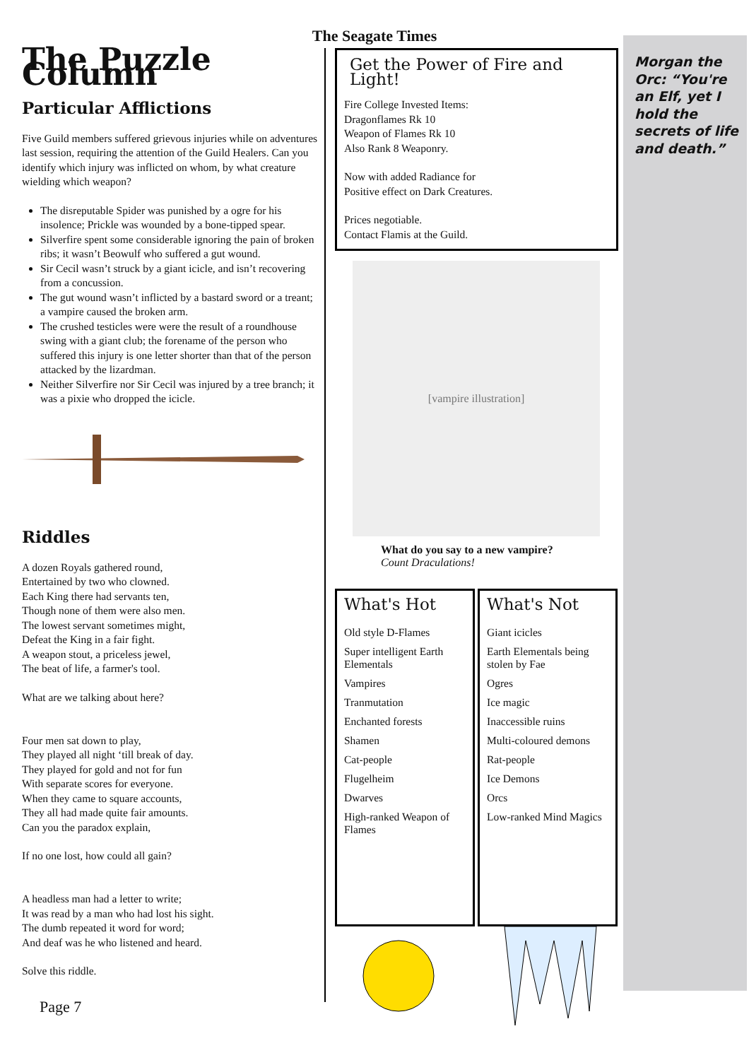The Seagate Times
The Puzzle Column
Particular Afflictions
Five Guild members suffered grievous injuries while on adventures last session, requiring the attention of the Guild Healers. Can you identify which injury was inflicted on whom, by what creature wielding which weapon?
The disreputable Spider was punished by a ogre for his insolence; Prickle was wounded by a bone-tipped spear.
Silverfire spent some considerable ignoring the pain of broken ribs; it wasn’t Beowulf who suffered a gut wound.
Sir Cecil wasn’t struck by a giant icicle, and isn’t recovering from a concussion.
The gut wound wasn’t inflicted by a bastard sword or a treant; a vampire caused the broken arm.
The crushed testicles were were the result of a roundhouse swing with a giant club; the forename of the person who suffered this injury is one letter shorter than that of the person attacked by the lizardman.
Neither Silverfire nor Sir Cecil was injured by a tree branch; it was a pixie who dropped the icicle.
Riddles
A dozen Royals gathered round,
Entertained by two who clowned.
Each King there had servants ten,
Though none of them were also men.
The lowest servant sometimes might,
Defeat the King in a fair fight.
A weapon stout, a priceless jewel,
The beat of life, a farmer's tool.
What are we talking about here?
Four men sat down to play,
They played all night ‘till break of day.
They played for gold and not for fun
With separate scores for everyone.
When they came to square accounts,
They all had made quite fair amounts.
Can you the paradox explain,
If no one lost, how could all gain?
A headless man had a letter to write;
It was read by a man who had lost his sight.
The dumb repeated it word for word;
And deaf was he who listened and heard.
Solve this riddle.
Page 7
Get the Power of Fire and Light!
Fire College Invested Items:
Dragonflames Rk 10
Weapon of Flames Rk 10
Also Rank 8 Weaponry.
Now with added Radiance for
Positive effect on Dark Creatures.
Prices negotiable.
Contact Flamis at the Guild.
[vampire illustration]
What do you say to a new vampire?
Count Draculations!
What's Hot
Old style D-Flames
Super intelligent Earth Elementals
Vampires
Tranmutation
Enchanted forests
Shamen
Cat-people
Flugelheim
Dwarves
High-ranked Weapon of Flames
What's Not
Giant icicles
Earth Elementals being stolen by Fae
Ogres
Ice magic
Inaccessible ruins
Multi-coloured demons
Rat-people
Ice Demons
Orcs
Low-ranked Mind Magics
Morgan the Orc: “You're an Elf, yet I hold the secrets of life and death.”